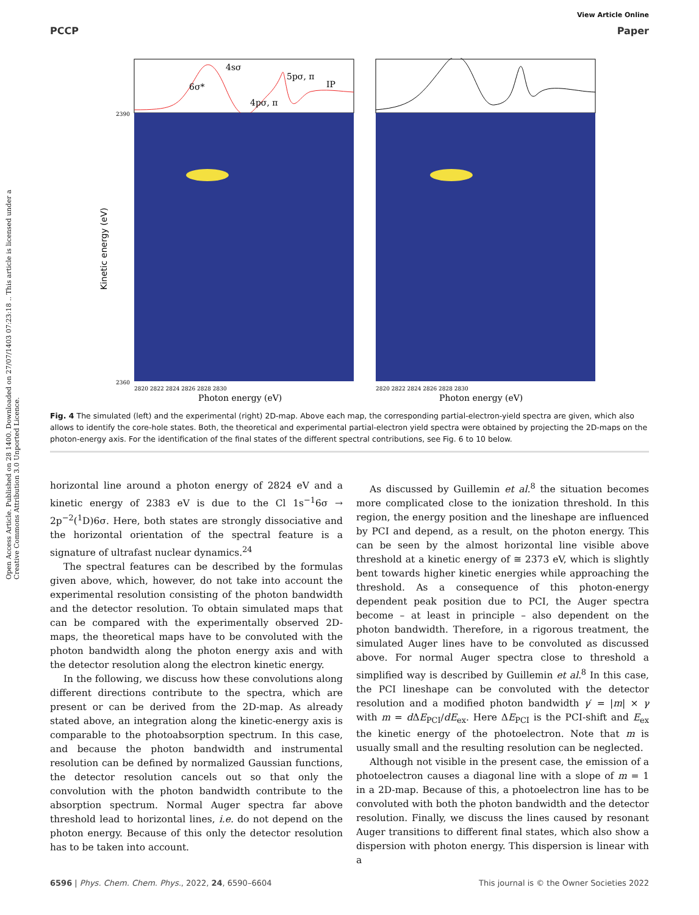View Article Online
PCCP Paper
Open Access Article. Published on 28 1400. Downloaded on 27/07/1403 07:23:18 .. This article is licensed under a Creative Commons Attribution 3.0 Unported Licence.
4sσ
5pσ, π
6σ*
4pσ, π
IP
Kinetic energy (eV)
2390
2360
2820 2822 2824 2826 2828 2830
2820 2822 2824 2826 2828 2830
Photon energy (eV)
Photon energy (eV)
Fig. 4 The simulated (left) and the experimental (right) 2D-map. Above each map, the corresponding partial-electron-yield spectra are given, which also allows to identify the core-hole states. Both, the theoretical and experimental partial-electron yield spectra were obtained by projecting the 2D-maps on the photon-energy axis. For the identification of the final states of the different spectral contributions, see Fig. 6 to 10 below.
horizontal line around a photon energy of 2824 eV and a kinetic energy of 2383 eV is due to the Cl 1s<sup>−1</sup>6σ → 2p<sup>−2</sup>(<sup>1</sup>D)6σ. Here, both states are strongly dissociative and the horizontal orientation of the spectral feature is a signature of ultrafast nuclear dynamics.<sup>24</sup>
The spectral features can be described by the formulas given above, which, however, do not take into account the experimental resolution consisting of the photon bandwidth and the detector resolution. To obtain simulated maps that can be compared with the experimentally observed 2D-maps, the theoretical maps have to be convoluted with the photon bandwidth along the photon energy axis and with the detector resolution along the electron kinetic energy.
In the following, we discuss how these convolutions along different directions contribute to the spectra, which are present or can be derived from the 2D-map. As already stated above, an integration along the kinetic-energy axis is comparable to the photoabsorption spectrum. In this case, and because the photon bandwidth and instrumental resolution can be defined by normalized Gaussian functions, the detector resolution cancels out so that only the convolution with the photon bandwidth contribute to the absorption spectrum. Normal Auger spectra far above threshold lead to horizontal lines, i.e. do not depend on the photon energy. Because of this only the detector resolution has to be taken into account.
As discussed by Guillemin et al.<sup>8</sup> the situation becomes more complicated close to the ionization threshold. In this region, the energy position and the lineshape are influenced by PCI and depend, as a result, on the photon energy. This can be seen by the almost horizontal line visible above threshold at a kinetic energy of ≅ 2373 eV, which is slightly bent towards higher kinetic energies while approaching the threshold. As a consequence of this photon-energy dependent peak position due to PCI, the Auger spectra become – at least in principle – also dependent on the photon bandwidth. Therefore, in a rigorous treatment, the simulated Auger lines have to be convoluted as discussed above. For normal Auger spectra close to threshold a simplified way is described by Guillemin et al.<sup>8</sup> In this case, the PCI lineshape can be convoluted with the detector resolution and a modified photon bandwidth γ′ = |m| × γ with m = d ΔE<sub>PCI</sub>/dE<sub>ex</sub>. Here ΔE<sub>PCI</sub> is the PCI-shift and E<sub>ex</sub> the kinetic energy of the photoelectron. Note that m is usually small and the resulting resolution can be neglected.
Although not visible in the present case, the emission of a photoelectron causes a diagonal line with a slope of m = 1 in a 2D-map. Because of this, a photoelectron line has to be convoluted with both the photon bandwidth and the detector resolution. Finally, we discuss the lines caused by resonant Auger transitions to different final states, which also show a dispersion with photon energy. This dispersion is linear with a
6596 | Phys. Chem. Chem. Phys., 2022, 24, 6590–6604 This journal is © the Owner Societies 2022